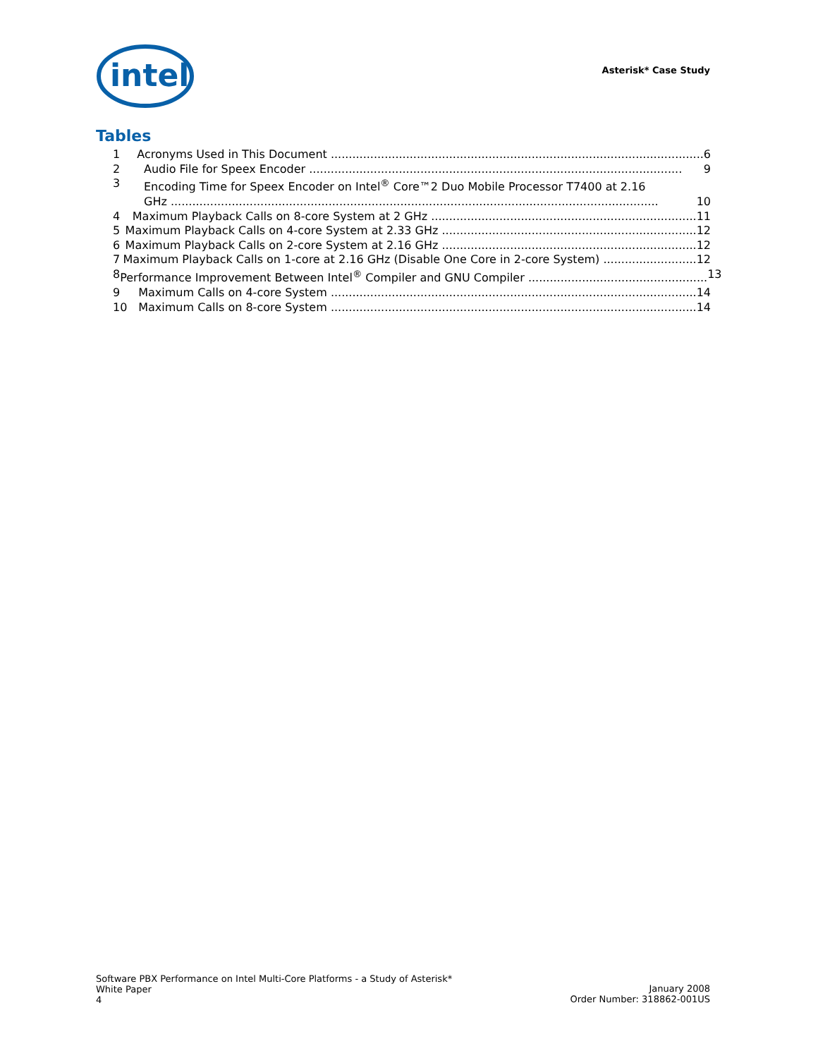intel
Asterisk* Case Study
Tables
1 Acronyms Used in This Document ........................................................................................................ 6
2 Audio File for Speex Encoder ........................................................................................................ 9
3 Encoding Time for Speex Encoder on Intel<sup>®</sup> Core™2 Duo Mobile Processor T7400 at 2.16
GHz ........................................................................................................................................ 10
4 Maximum Playback Calls on 8-core System at 2 GHz .......................................................................... 11
5 Maximum Playback Calls on 4-core System at 2.33 GHz ....................................................................... 12
6 Maximum Playback Calls on 2-core System at 2.16 GHz ....................................................................... 12
7 Maximum Playback Calls on 1-core at 2.16 GHz (Disable One Core in 2-core System) .......................... 12
8 Performance Improvement Between Intel<sup>®</sup> Compiler and GNU Compiler .................................................. 13
9 Maximum Calls on 4-core System ...................................................................................................... 14
10 Maximum Calls on 8-core System ...................................................................................................... 14
Software PBX Performance on Intel Multi-Core Platforms - a Study of Asterisk*
White Paper
4
January 2008
Order Number: 318862-001US